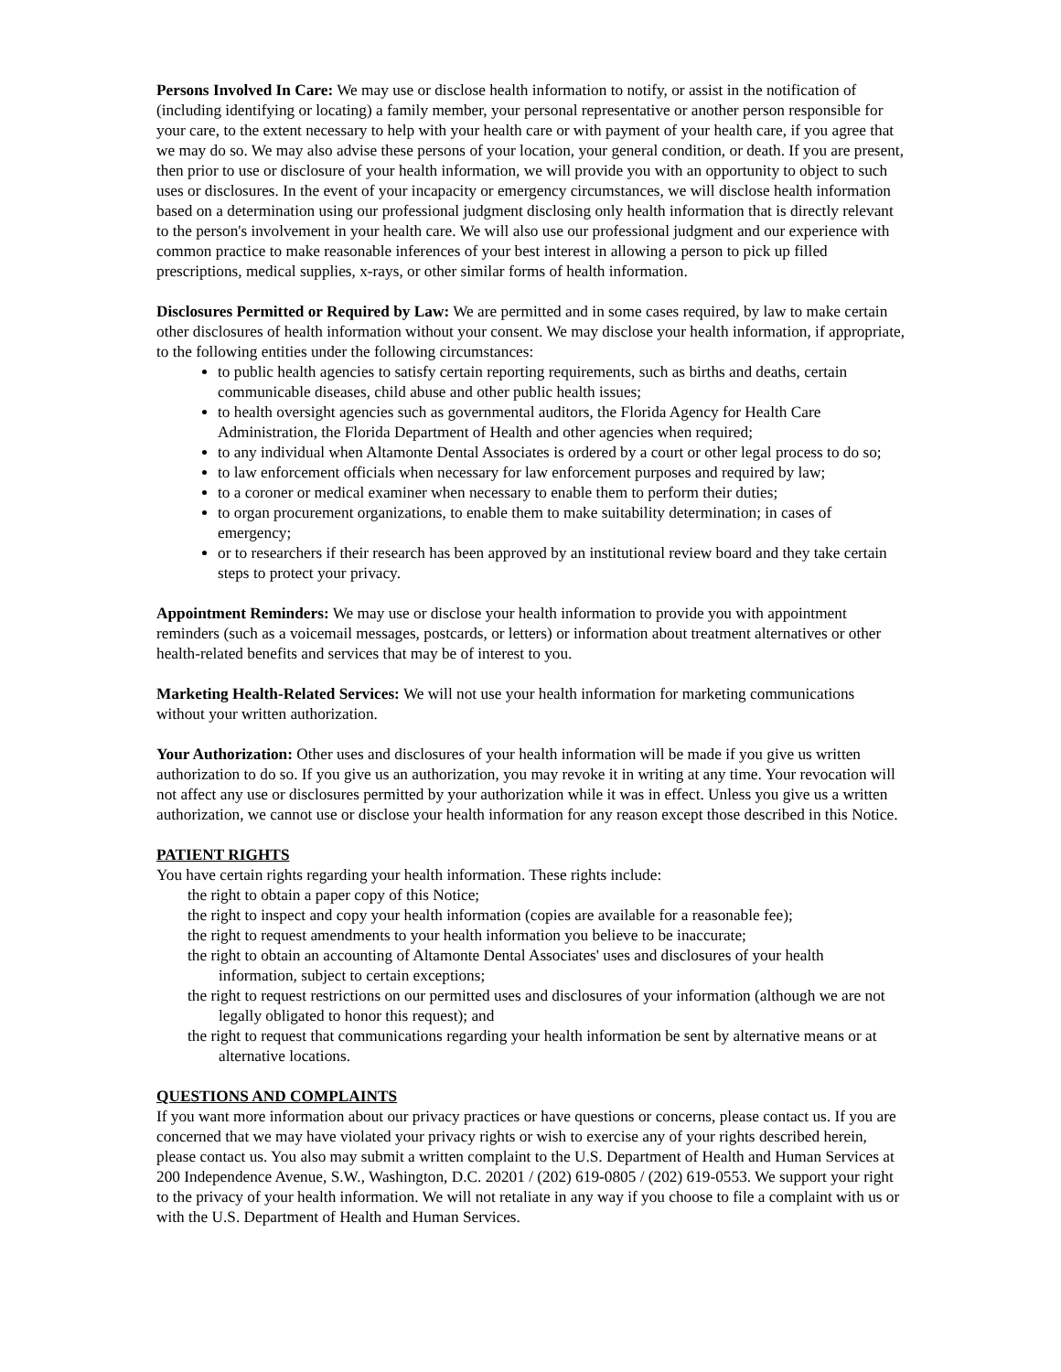Persons Involved In Care: We may use or disclose health information to notify, or assist in the notification of (including identifying or locating) a family member, your personal representative or another person responsible for your care, to the extent necessary to help with your health care or with payment of your health care, if you agree that we may do so. We may also advise these persons of your location, your general condition, or death. If you are present, then prior to use or disclosure of your health information, we will provide you with an opportunity to object to such uses or disclosures. In the event of your incapacity or emergency circumstances, we will disclose health information based on a determination using our professional judgment disclosing only health information that is directly relevant to the person's involvement in your health care. We will also use our professional judgment and our experience with common practice to make reasonable inferences of your best interest in allowing a person to pick up filled prescriptions, medical supplies, x-rays, or other similar forms of health information.
Disclosures Permitted or Required by Law: We are permitted and in some cases required, by law to make certain other disclosures of health information without your consent. We may disclose your health information, if appropriate, to the following entities under the following circumstances:
to public health agencies to satisfy certain reporting requirements, such as births and deaths, certain communicable diseases, child abuse and other public health issues;
to health oversight agencies such as governmental auditors, the Florida Agency for Health Care Administration, the Florida Department of Health and other agencies when required;
to any individual when Altamonte Dental Associates is ordered by a court or other legal process to do so;
to law enforcement officials when necessary for law enforcement purposes and required by law;
to a coroner or medical examiner when necessary to enable them to perform their duties;
to organ procurement organizations, to enable them to make suitability determination; in cases of emergency;
or to researchers if their research has been approved by an institutional review board and they take certain steps to protect your privacy.
Appointment Reminders: We may use or disclose your health information to provide you with appointment reminders (such as a voicemail messages, postcards, or letters) or information about treatment alternatives or other health-related benefits and services that may be of interest to you.
Marketing Health-Related Services: We will not use your health information for marketing communications without your written authorization.
Your Authorization: Other uses and disclosures of your health information will be made if you give us written authorization to do so. If you give us an authorization, you may revoke it in writing at any time. Your revocation will not affect any use or disclosures permitted by your authorization while it was in effect. Unless you give us a written authorization, we cannot use or disclose your health information for any reason except those described in this Notice.
PATIENT RIGHTS
You have certain rights regarding your health information. These rights include:
the right to obtain a paper copy of this Notice;
the right to inspect and copy your health information (copies are available for a reasonable fee);
the right to request amendments to your health information you believe to be inaccurate;
the right to obtain an accounting of Altamonte Dental Associates' uses and disclosures of your health information, subject to certain exceptions;
the right to request restrictions on our permitted uses and disclosures of your information (although we are not legally obligated to honor this request); and
the right to request that communications regarding your health information be sent by alternative means or at alternative locations.
QUESTIONS AND COMPLAINTS
If you want more information about our privacy practices or have questions or concerns, please contact us. If you are concerned that we may have violated your privacy rights or wish to exercise any of your rights described herein, please contact us. You also may submit a written complaint to the U.S. Department of Health and Human Services at 200 Independence Avenue, S.W., Washington, D.C. 20201 / (202) 619-0805 / (202) 619-0553. We support your right to the privacy of your health information. We will not retaliate in any way if you choose to file a complaint with us or with the U.S. Department of Health and Human Services.